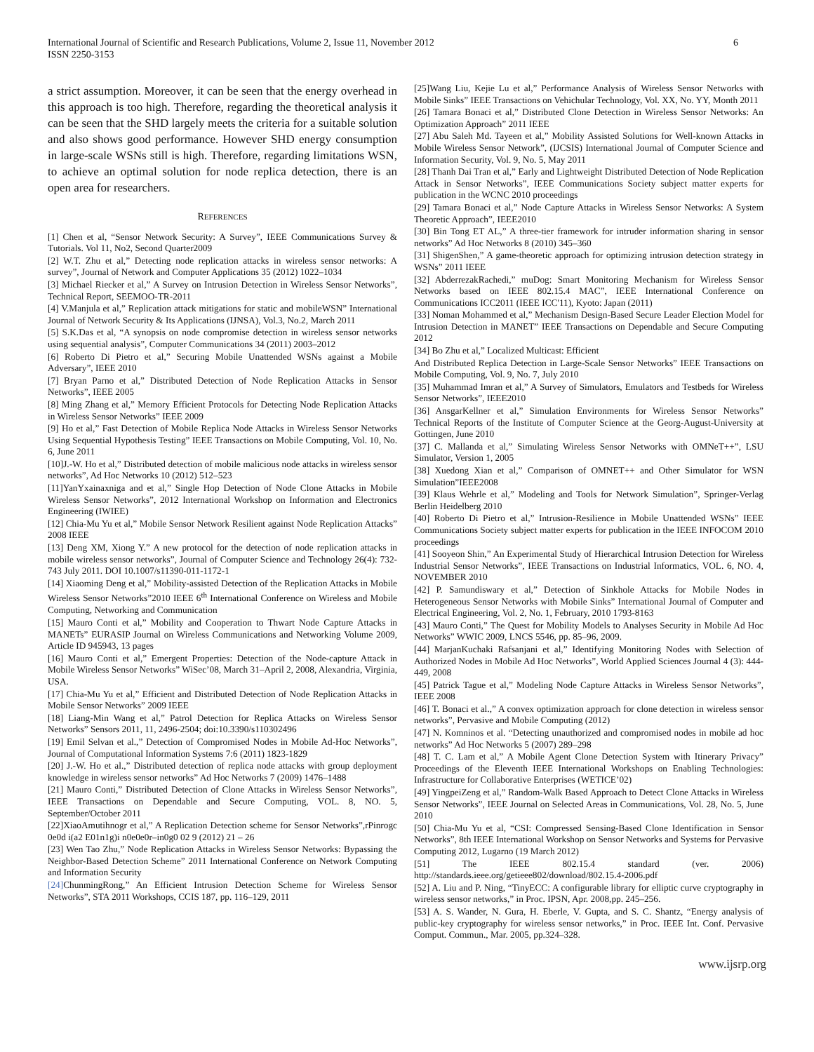International Journal of Scientific and Research Publications, Volume 2, Issue 11, November 2012
ISSN 2250-3153
6
a strict assumption. Moreover, it can be seen that the energy overhead in this approach is too high. Therefore, regarding the theoretical analysis it can be seen that the SHD largely meets the criteria for a suitable solution and also shows good performance. However SHD energy consumption in large-scale WSNs still is high. Therefore, regarding limitations WSN, to achieve an optimal solution for node replica detection, there is an open area for researchers.
REFERENCES
[1] Chen et al, “Sensor Network Security: A Survey”, IEEE Communications Survey & Tutorials. Vol 11, No2, Second Quarter2009
[2] W.T. Zhu et al,” Detecting node replication attacks in wireless sensor networks: A survey”, Journal of Network and Computer Applications 35 (2012) 1022–1034
[3] Michael Riecker et al,” A Survey on Intrusion Detection in Wireless Sensor Networks”, Technical Report, SEEMOO-TR-2011
[4] V.Manjula et al,” Replication attack mitigations for static and mobileWSN” International Journal of Network Security & Its Applications (IJNSA), Vol.3, No.2, March 2011
[5] S.K.Das et al, “A synopsis on node compromise detection in wireless sensor networks using sequential analysis”, Computer Communications 34 (2011) 2003–2012
[6] Roberto Di Pietro et al,” Securing Mobile Unattended WSNs against a Mobile Adversary”, IEEE 2010
[7] Bryan Parno et al,” Distributed Detection of Node Replication Attacks in Sensor Networks”, IEEE 2005
[8] Ming Zhang et al,” Memory Efficient Protocols for Detecting Node Replication Attacks in Wireless Sensor Networks” IEEE 2009
[9] Ho et al,” Fast Detection of Mobile Replica Node Attacks in Wireless Sensor Networks Using Sequential Hypothesis Testing” IEEE Transactions on Mobile Computing, Vol. 10, No. 6, June 2011
[10]J.-W. Ho et al,” Distributed detection of mobile malicious node attacks in wireless sensor networks”, Ad Hoc Networks 10 (2012) 512–523
[11]YanYxainaxniga and et al,” Single Hop Detection of Node Clone Attacks in Mobile Wireless Sensor Networks”, 2012 International Workshop on Information and Electronics Engineering (IWIEE)
[12] Chia-Mu Yu et al,” Mobile Sensor Network Resilient against Node Replication Attacks” 2008 IEEE
[13] Deng XM, Xiong Y.” A new protocol for the detection of node replication attacks in mobile wireless sensor networks”, Journal of Computer Science and Technology 26(4): 732-743 July 2011. DOI 10.1007/s11390-011-1172-1
[14] Xiaoming Deng et al,” Mobility-assisted Detection of the Replication Attacks in Mobile Wireless Sensor Networks”2010 IEEE 6<sup>th</sup> International Conference on Wireless and Mobile Computing, Networking and Communication
[15] Mauro Conti et al,” Mobility and Cooperation to Thwart Node Capture Attacks in MANETs” EURASIP Journal on Wireless Communications and Networking Volume 2009, Article ID 945943, 13 pages
[16] Mauro Conti et al,” Emergent Properties: Detection of the Node-capture Attack in Mobile Wireless Sensor Networks” WiSec’08, March 31–April 2, 2008, Alexandria, Virginia, USA.
[17] Chia-Mu Yu et al,” Efficient and Distributed Detection of Node Replication Attacks in Mobile Sensor Networks” 2009 IEEE
[18] Liang-Min Wang et al,” Patrol Detection for Replica Attacks on Wireless Sensor Networks” Sensors 2011, 11, 2496-2504; doi:10.3390/s110302496
[19] Emil Selvan et al.,” Detection of Compromised Nodes in Mobile Ad-Hoc Networks”, Journal of Computational Information Systems 7:6 (2011) 1823-1829
[20] J.-W. Ho et al.,” Distributed detection of replica node attacks with group deployment knowledge in wireless sensor networks” Ad Hoc Networks 7 (2009) 1476–1488
[21] Mauro Conti,” Distributed Detection of Clone Attacks in Wireless Sensor Networks”, IEEE Transactions on Dependable and Secure Computing, VOL. 8, NO. 5, September/October 2011
[22]XiaoAmutihnogr et al,” A Replication Detection scheme for Sensor Networks”,rPinrogc 0e0d i(a2 E01n1g)i n0e0e0r–in0g0 02 9 (2012) 21 – 26
[23] Wen Tao Zhu,” Node Replication Attacks in Wireless Sensor Networks: Bypassing the Neighbor-Based Detection Scheme” 2011 International Conference on Network Computing and Information Security
[24] ChunmingRong,” An Efficient Intrusion Detection Scheme for Wireless Sensor Networks”, STA 2011 Workshops, CCIS 187, pp. 116–129, 2011
[25]Wang Liu, Kejie Lu et al,” Performance Analysis of Wireless Sensor Networks with Mobile Sinks” IEEE Transactions on Vehichular Technology, Vol. XX, No. YY, Month 2011
[26] Tamara Bonaci et al,” Distributed Clone Detection in Wireless Sensor Networks: An Optimization Approach” 2011 IEEE
[27] Abu Saleh Md. Tayeen et al,” Mobility Assisted Solutions for Well-known Attacks in Mobile Wireless Sensor Network”, (IJCSIS) International Journal of Computer Science and Information Security, Vol. 9, No. 5, May 2011
[28] Thanh Dai Tran et al,” Early and Lightweight Distributed Detection of Node Replication Attack in Sensor Networks”, IEEE Communications Society subject matter experts for publication in the WCNC 2010 proceedings
[29] Tamara Bonaci et al,” Node Capture Attacks in Wireless Sensor Networks: A System Theoretic Approach”, IEEE2010
[30] Bin Tong ET AL,” A three-tier framework for intruder information sharing in sensor networks” Ad Hoc Networks 8 (2010) 345–360
[31] ShigenShen,” A game-theoretic approach for optimizing intrusion detection strategy in WSNs” 2011 IEEE
[32] AbderrezakRachedi,” muDog: Smart Monitoring Mechanism for Wireless Sensor Networks based on IEEE 802.15.4 MAC”, IEEE International Conference on Communications ICC2011 (IEEE ICC'11), Kyoto: Japan (2011)
[33] Noman Mohammed et al,” Mechanism Design-Based Secure Leader Election Model for Intrusion Detection in MANET” IEEE Transactions on Dependable and Secure Computing 2012
[34] Bo Zhu et al,” Localized Multicast: Efficient
And Distributed Replica Detection in Large-Scale Sensor Networks” IEEE Transactions on Mobile Computing, Vol. 9, No. 7, July 2010
[35] Muhammad Imran et al,” A Survey of Simulators, Emulators and Testbeds for Wireless Sensor Networks”, IEEE2010
[36] AnsgarKellner et al,” Simulation Environments for Wireless Sensor Networks” Technical Reports of the Institute of Computer Science at the Georg-August-University at Gottingen, June 2010
[37] C. Mallanda et al,” Simulating Wireless Sensor Networks with OMNeT++”, LSU Simulator, Version 1, 2005
[38] Xuedong Xian et al,” Comparison of OMNET++ and Other Simulator for WSN Simulation”IEEE2008
[39] Klaus Wehrle et al,” Modeling and Tools for Network Simulation”, Springer-Verlag Berlin Heidelberg 2010
[40] Roberto Di Pietro et al,” Intrusion-Resilience in Mobile Unattended WSNs” IEEE Communications Society subject matter experts for publication in the IEEE INFOCOM 2010 proceedings
[41] Sooyeon Shin,” An Experimental Study of Hierarchical Intrusion Detection for Wireless Industrial Sensor Networks”, IEEE Transactions on Industrial Informatics, VOL. 6, NO. 4, NOVEMBER 2010
[42] P. Samundiswary et al,” Detection of Sinkhole Attacks for Mobile Nodes in Heterogeneous Sensor Networks with Mobile Sinks” International Journal of Computer and Electrical Engineering, Vol. 2, No. 1, February, 2010 1793-8163
[43] Mauro Conti,” The Quest for Mobility Models to Analyses Security in Mobile Ad Hoc Networks” WWIC 2009, LNCS 5546, pp. 85–96, 2009.
[44] MarjanKuchaki Rafsanjani et al,” Identifying Monitoring Nodes with Selection of Authorized Nodes in Mobile Ad Hoc Networks”, World Applied Sciences Journal 4 (3): 444-449, 2008
[45] Patrick Tague et al,” Modeling Node Capture Attacks in Wireless Sensor Networks”, IEEE 2008
[46] T. Bonaci et al.,” A convex optimization approach for clone detection in wireless sensor networks”, Pervasive and Mobile Computing (2012)
[47] N. Komninos et al. “Detecting unauthorized and compromised nodes in mobile ad hoc networks” Ad Hoc Networks 5 (2007) 289–298
[48] T. C. Lam et al,” A Mobile Agent Clone Detection System with Itinerary Privacy” Proceedings of the Eleventh IEEE International Workshops on Enabling Technologies: Infrastructure for Collaborative Enterprises (WETICE’02)
[49] YingpeiZeng et al,” Random-Walk Based Approach to Detect Clone Attacks in Wireless Sensor Networks”, IEEE Journal on Selected Areas in Communications, Vol. 28, No. 5, June 2010
[50] Chia-Mu Yu et al, “CSI: Compressed Sensing-Based Clone Identification in Sensor Networks”, 8th IEEE International Workshop on Sensor Networks and Systems for Pervasive Computing 2012, Lugarno (19 March 2012)
[51] The IEEE 802.15.4 standard (ver. 2006) http://standards.ieee.org/getieee802/download/802.15.4-2006.pdf
[52] A. Liu and P. Ning, “TinyECC: A configurable library for elliptic curve cryptography in wireless sensor networks,” in Proc. IPSN, Apr. 2008,pp. 245–256.
[53] A. S. Wander, N. Gura, H. Eberle, V. Gupta, and S. C. Shantz, “Energy analysis of public-key cryptography for wireless sensor networks,” in Proc. IEEE Int. Conf. Pervasive Comput. Commun., Mar. 2005, pp.324–328.
www.ijsrp.org